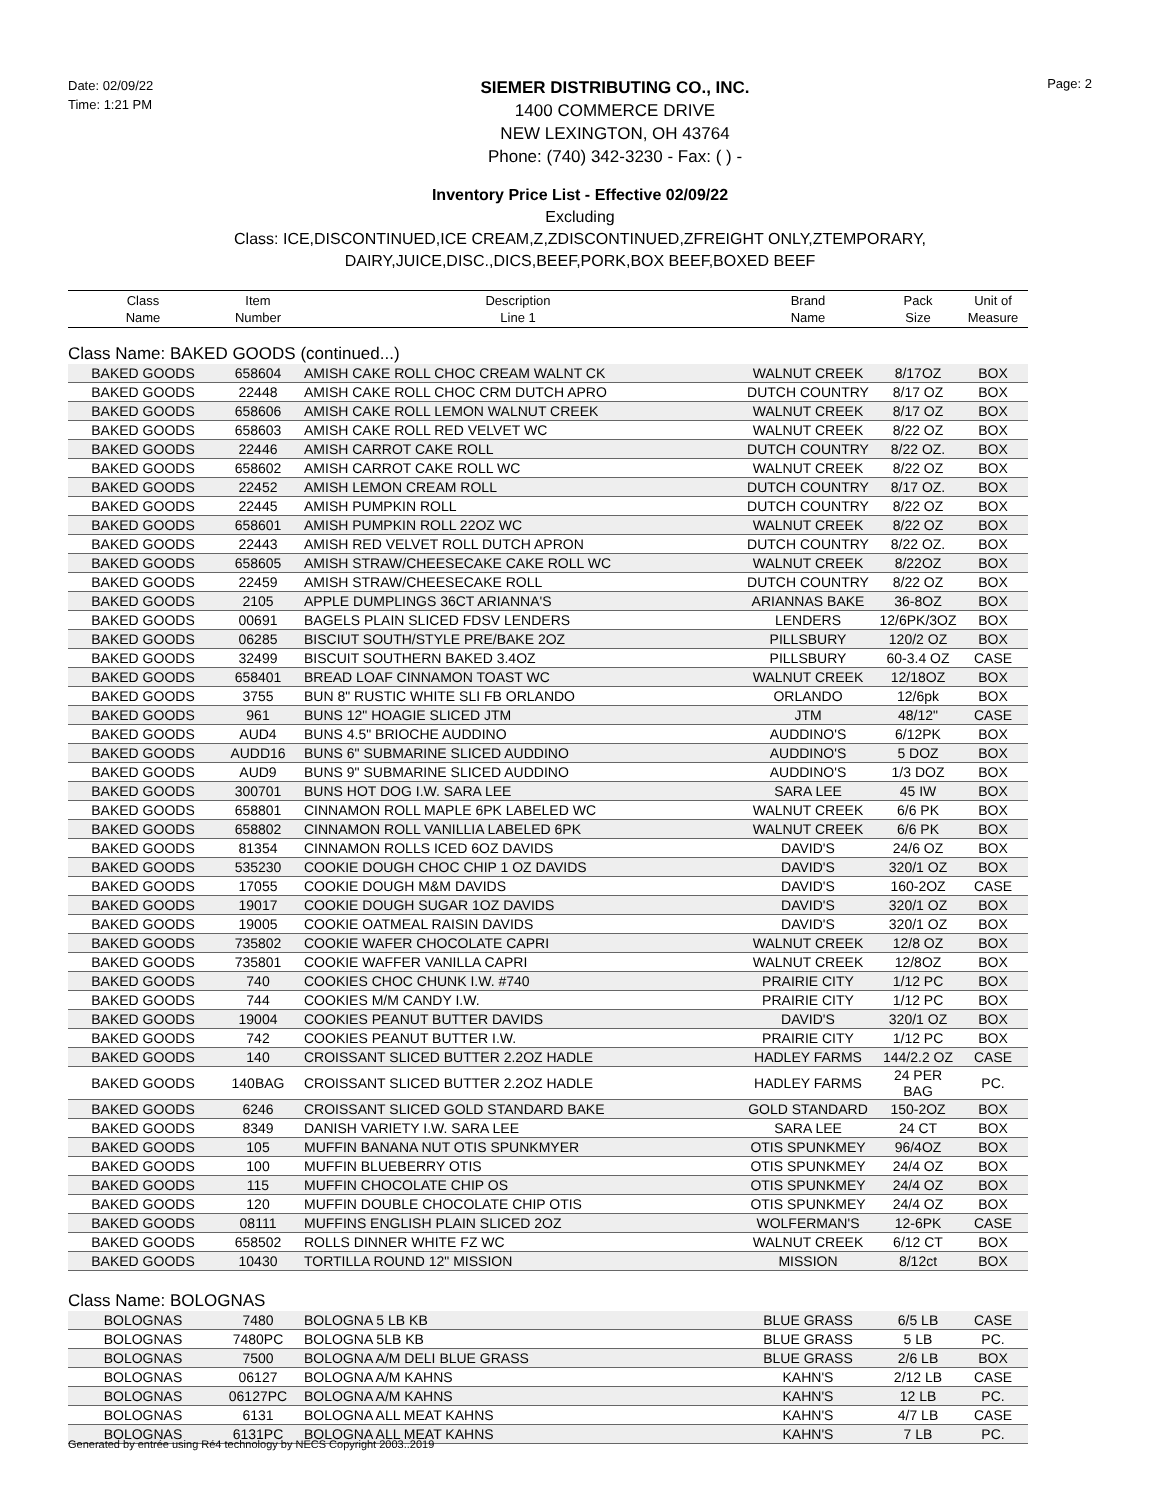Date: 02/09/22
Time: 1:21 PM
SIEMER DISTRIBUTING CO., INC.
1400 COMMERCE DRIVE
NEW LEXINGTON, OH 43764
Phone: (740) 342-3230 - Fax: ( ) -
Page: 2
Inventory Price List - Effective 02/09/22
Excluding
Class: ICE,DISCONTINUED,ICE CREAM,Z,ZDISCONTINUED,ZFREIGHT ONLY,ZTEMPORARY,
DAIRY,JUICE,DISC.,DICS,BEEF,PORK,BOX BEEF,BOXED BEEF
| Class Name | Item Number | Description Line 1 | Brand Name | Pack Size | Unit of Measure |
| --- | --- | --- | --- | --- | --- |
Class Name: BAKED GOODS (continued...)
| BAKED GOODS | 658604 | AMISH CAKE ROLL CHOC CREAM WALNT CK | WALNUT CREEK | 8/17OZ | BOX |
| BAKED GOODS | 22448 | AMISH CAKE ROLL CHOC CRM DUTCH APRO | DUTCH COUNTRY | 8/17 OZ | BOX |
| BAKED GOODS | 658606 | AMISH CAKE ROLL LEMON WALNUT CREEK | WALNUT CREEK | 8/17 OZ | BOX |
| BAKED GOODS | 658603 | AMISH CAKE ROLL RED VELVET WC | WALNUT CREEK | 8/22 OZ | BOX |
| BAKED GOODS | 22446 | AMISH CARROT CAKE ROLL | DUTCH COUNTRY | 8/22 OZ. | BOX |
| BAKED GOODS | 658602 | AMISH CARROT CAKE ROLL WC | WALNUT CREEK | 8/22 OZ | BOX |
| BAKED GOODS | 22452 | AMISH LEMON CREAM ROLL | DUTCH COUNTRY | 8/17 OZ. | BOX |
| BAKED GOODS | 22445 | AMISH PUMPKIN ROLL | DUTCH COUNTRY | 8/22 OZ | BOX |
| BAKED GOODS | 658601 | AMISH PUMPKIN ROLL 22OZ WC | WALNUT CREEK | 8/22 OZ | BOX |
| BAKED GOODS | 22443 | AMISH RED VELVET ROLL DUTCH APRON | DUTCH COUNTRY | 8/22 OZ. | BOX |
| BAKED GOODS | 658605 | AMISH STRAW/CHEESECAKE CAKE ROLL WC | WALNUT CREEK | 8/22OZ | BOX |
| BAKED GOODS | 22459 | AMISH STRAW/CHEESECAKE ROLL | DUTCH COUNTRY | 8/22 OZ | BOX |
| BAKED GOODS | 2105 | APPLE DUMPLINGS 36CT ARIANNA'S | ARIANNAS BAKE | 36-8OZ | BOX |
| BAKED GOODS | 00691 | BAGELS PLAIN SLICED FDSV LENDERS | LENDERS | 12/6PK/3OZ | BOX |
| BAKED GOODS | 06285 | BISCIUT SOUTH/STYLE PRE/BAKE 2OZ | PILLSBURY | 120/2 OZ | BOX |
| BAKED GOODS | 32499 | BISCUIT SOUTHERN BAKED 3.4OZ | PILLSBURY | 60-3.4 OZ | CASE |
| BAKED GOODS | 658401 | BREAD LOAF CINNAMON TOAST WC | WALNUT CREEK | 12/18OZ | BOX |
| BAKED GOODS | 3755 | BUN 8" RUSTIC WHITE SLI FB ORLANDO | ORLANDO | 12/6pk | BOX |
| BAKED GOODS | 961 | BUNS 12" HOAGIE SLICED JTM | JTM | 48/12" | CASE |
| BAKED GOODS | AUD4 | BUNS 4.5" BRIOCHE AUDDINO | AUDDINO'S | 6/12PK | BOX |
| BAKED GOODS | AUDD16 | BUNS 6" SUBMARINE SLICED AUDDINO | AUDDINO'S | 5 DOZ | BOX |
| BAKED GOODS | AUD9 | BUNS 9" SUBMARINE SLICED AUDDINO | AUDDINO'S | 1/3 DOZ | BOX |
| BAKED GOODS | 300701 | BUNS HOT DOG I.W. SARA LEE | SARA LEE | 45 IW | BOX |
| BAKED GOODS | 658801 | CINNAMON ROLL MAPLE 6PK LABELED WC | WALNUT CREEK | 6/6 PK | BOX |
| BAKED GOODS | 658802 | CINNAMON ROLL VANILLIA LABELED 6PK | WALNUT CREEK | 6/6 PK | BOX |
| BAKED GOODS | 81354 | CINNAMON ROLLS ICED 6OZ DAVIDS | DAVID'S | 24/6 OZ | BOX |
| BAKED GOODS | 535230 | COOKIE DOUGH CHOC CHIP 1 OZ DAVIDS | DAVID'S | 320/1 OZ | BOX |
| BAKED GOODS | 17055 | COOKIE DOUGH M&M DAVIDS | DAVID'S | 160-2OZ | CASE |
| BAKED GOODS | 19017 | COOKIE DOUGH SUGAR 1OZ DAVIDS | DAVID'S | 320/1 OZ | BOX |
| BAKED GOODS | 19005 | COOKIE OATMEAL RAISIN DAVIDS | DAVID'S | 320/1 OZ | BOX |
| BAKED GOODS | 735802 | COOKIE WAFER CHOCOLATE CAPRI | WALNUT CREEK | 12/8 OZ | BOX |
| BAKED GOODS | 735801 | COOKIE WAFFER VANILLA CAPRI | WALNUT CREEK | 12/8OZ | BOX |
| BAKED GOODS | 740 | COOKIES CHOC CHUNK I.W. #740 | PRAIRIE CITY | 1/12 PC | BOX |
| BAKED GOODS | 744 | COOKIES M/M CANDY I.W. | PRAIRIE CITY | 1/12 PC | BOX |
| BAKED GOODS | 19004 | COOKIES PEANUT BUTTER DAVIDS | DAVID'S | 320/1 OZ | BOX |
| BAKED GOODS | 742 | COOKIES PEANUT BUTTER I.W. | PRAIRIE CITY | 1/12 PC | BOX |
| BAKED GOODS | 140 | CROISSANT SLICED BUTTER 2.2OZ HADLE | HADLEY FARMS | 144/2.2 OZ | CASE |
| BAKED GOODS | 140BAG | CROISSANT SLICED BUTTER 2.2OZ HADLE | HADLEY FARMS | 24 PER BAG | PC. |
| BAKED GOODS | 6246 | CROISSANT SLICED GOLD STANDARD BAKE | GOLD STANDARD | 150-2OZ | BOX |
| BAKED GOODS | 8349 | DANISH VARIETY I.W. SARA LEE | SARA LEE | 24 CT | BOX |
| BAKED GOODS | 105 | MUFFIN BANANA NUT OTIS SPUNKMYER | OTIS SPUNKMEY | 96/4OZ | BOX |
| BAKED GOODS | 100 | MUFFIN BLUEBERRY OTIS | OTIS SPUNKMEY | 24/4 OZ | BOX |
| BAKED GOODS | 115 | MUFFIN CHOCOLATE CHIP OS | OTIS SPUNKMEY | 24/4 OZ | BOX |
| BAKED GOODS | 120 | MUFFIN DOUBLE CHOCOLATE CHIP OTIS | OTIS SPUNKMEY | 24/4 OZ | BOX |
| BAKED GOODS | 08111 | MUFFINS ENGLISH PLAIN SLICED 2OZ | WOLFERMAN'S | 12-6PK | CASE |
| BAKED GOODS | 658502 | ROLLS DINNER WHITE FZ WC | WALNUT CREEK | 6/12 CT | BOX |
| BAKED GOODS | 10430 | TORTILLA ROUND 12" MISSION | MISSION | 8/12ct | BOX |
Class Name: BOLOGNAS
| BOLOGNAS | 7480 | BOLOGNA 5 LB KB | BLUE GRASS | 6/5 LB | CASE |
| BOLOGNAS | 7480PC | BOLOGNA 5LB KB | BLUE GRASS | 5 LB | PC. |
| BOLOGNAS | 7500 | BOLOGNA A/M DELI BLUE GRASS | BLUE GRASS | 2/6 LB | BOX |
| BOLOGNAS | 06127 | BOLOGNA A/M KAHNS | KAHN'S | 2/12 LB | CASE |
| BOLOGNAS | 06127PC | BOLOGNA A/M KAHNS | KAHN'S | 12 LB | PC. |
| BOLOGNAS | 6131 | BOLOGNA ALL MEAT KAHNS | KAHN'S | 4/7 LB | CASE |
| BOLOGNAS | 6131PC | BOLOGNA ALL MEAT KAHNS | KAHN'S | 7 LB | PC. |
Generated by entrée using Ré4 technology by NECS Copyright 2003..2019